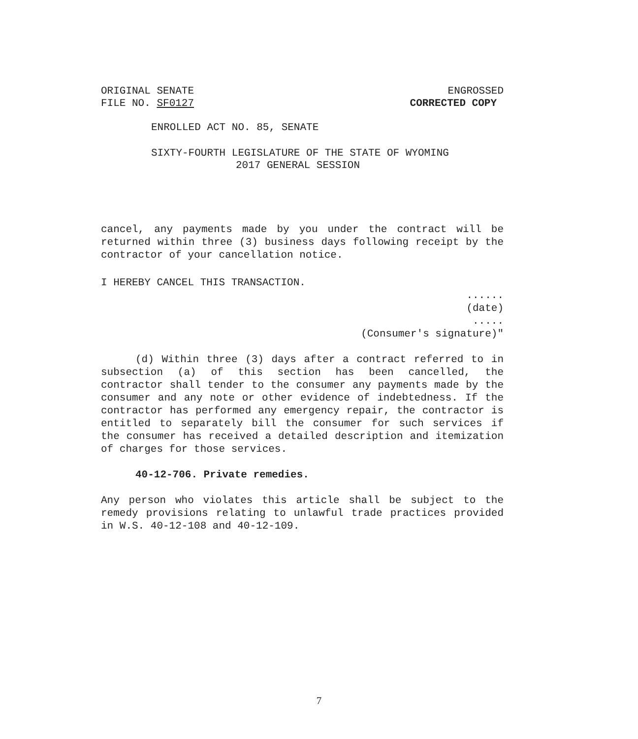ORIGINAL SENATE ENGROSSED
FILE NO. SF0127 CORRECTED COPY
ENROLLED ACT NO. 85, SENATE
SIXTY-FOURTH LEGISLATURE OF THE STATE OF WYOMING
2017 GENERAL SESSION
cancel, any payments made by you under the contract will be returned within three (3) business days following receipt by the contractor of your cancellation notice.
I HEREBY CANCEL THIS TRANSACTION.
......
(date)
.....
(Consumer's signature)"
(d) Within three (3) days after a contract referred to in subsection (a) of this section has been cancelled, the contractor shall tender to the consumer any payments made by the consumer and any note or other evidence of indebtedness. If the contractor has performed any emergency repair, the contractor is entitled to separately bill the consumer for such services if the consumer has received a detailed description and itemization of charges for those services.
40-12-706. Private remedies.
Any person who violates this article shall be subject to the remedy provisions relating to unlawful trade practices provided in W.S. 40-12-108 and 40-12-109.
7